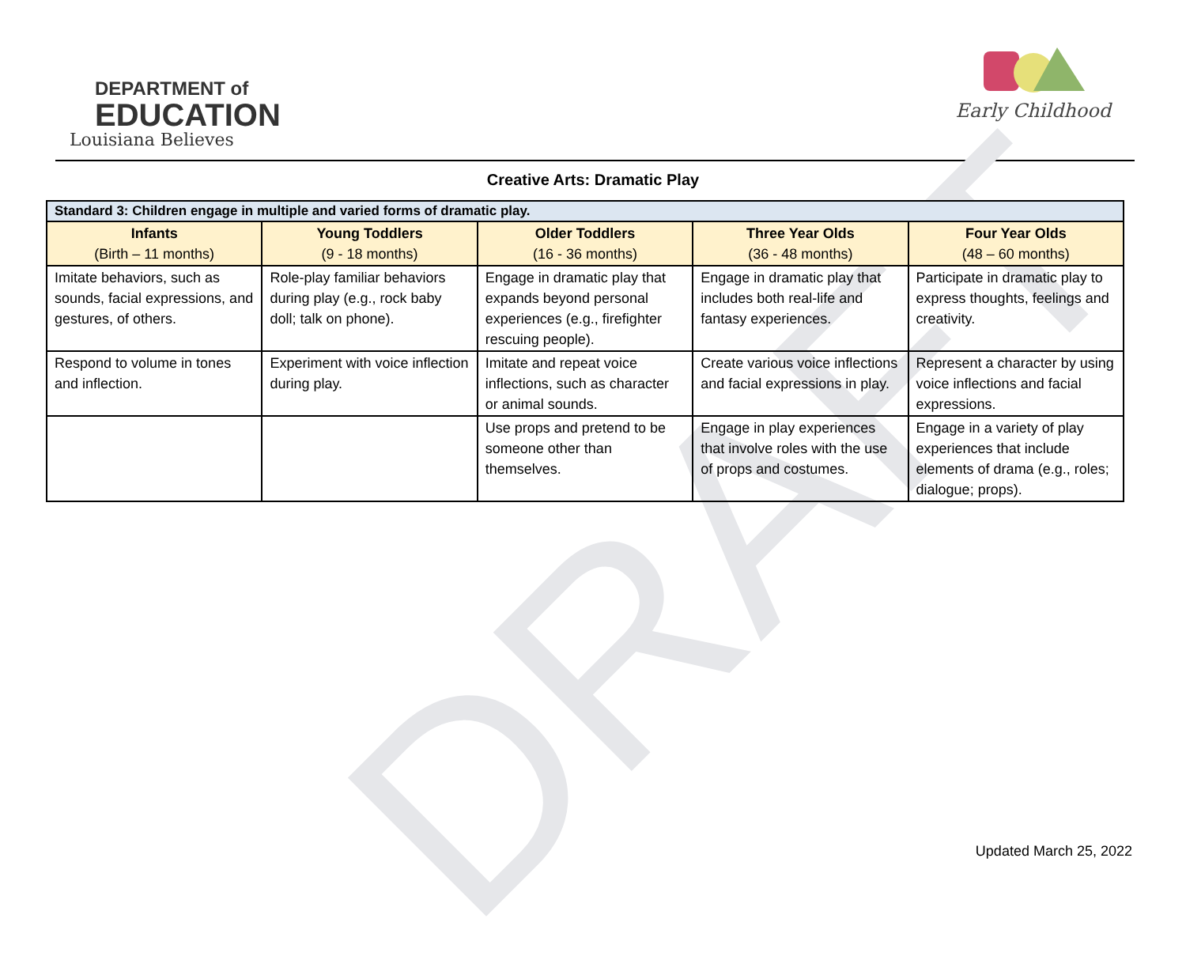DRAFT
DEPARTMENT of
EDUCATION
Louisiana Believes
Early Childhood
Creative Arts: Dramatic Play
| Standard 3: Children engage in multiple and varied forms of dramatic play. | | | | |
| Infants (Birth – 11 months) | Young Toddlers (9 - 18 months) | Older Toddlers (16 - 36 months) | Three Year Olds (36 - 48 months) | Four Year Olds (48 – 60 months) |
| Imitate behaviors, such as sounds, facial expressions, and gestures, of others. | Role-play familiar behaviors during play (e.g., rock baby doll; talk on phone). | Engage in dramatic play that expands beyond personal experiences (e.g., firefighter rescuing people). | Engage in dramatic play that includes both real-life and fantasy experiences. | Participate in dramatic play to express thoughts, feelings and creativity. |
| Respond to volume in tones and inflection. | Experiment with voice inflection during play. | Imitate and repeat voice inflections, such as character or animal sounds. | Create various voice inflections and facial expressions in play. | Represent a character by using voice inflections and facial expressions. |
| | | Use props and pretend to be someone other than themselves. | Engage in play experiences that involve roles with the use of props and costumes. | Engage in a variety of play experiences that include elements of drama (e.g., roles; dialogue; props). |
Updated March 25, 2022